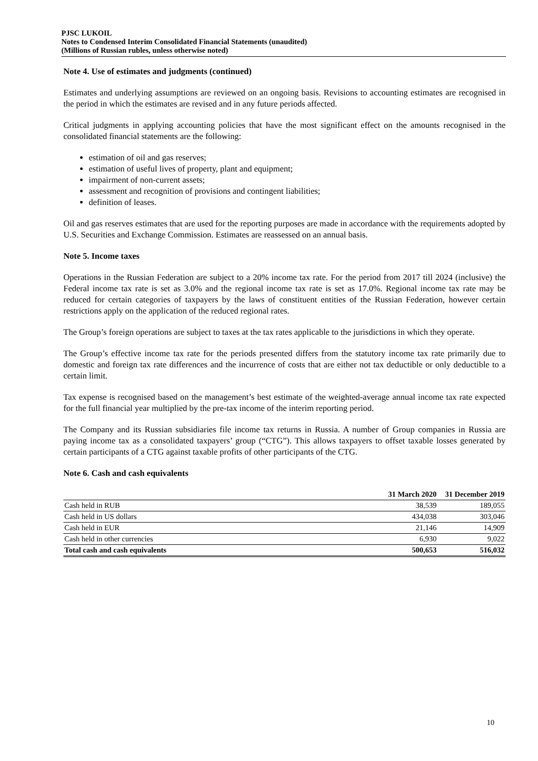PJSC LUKOIL
Notes to Condensed Interim Consolidated Financial Statements (unaudited)
(Millions of Russian rubles, unless otherwise noted)
Note 4. Use of estimates and judgments (continued)
Estimates and underlying assumptions are reviewed on an ongoing basis. Revisions to accounting estimates are recognised in the period in which the estimates are revised and in any future periods affected.
Critical judgments in applying accounting policies that have the most significant effect on the amounts recognised in the consolidated financial statements are the following:
estimation of oil and gas reserves;
estimation of useful lives of property, plant and equipment;
impairment of non-current assets;
assessment and recognition of provisions and contingent liabilities;
definition of leases.
Oil and gas reserves estimates that are used for the reporting purposes are made in accordance with the requirements adopted by U.S. Securities and Exchange Commission. Estimates are reassessed on an annual basis.
Note 5. Income taxes
Operations in the Russian Federation are subject to a 20% income tax rate. For the period from 2017 till 2024 (inclusive) the Federal income tax rate is set as 3.0% and the regional income tax rate is set as 17.0%. Regional income tax rate may be reduced for certain categories of taxpayers by the laws of constituent entities of the Russian Federation, however certain restrictions apply on the application of the reduced regional rates.
The Group’s foreign operations are subject to taxes at the tax rates applicable to the jurisdictions in which they operate.
The Group’s effective income tax rate for the periods presented differs from the statutory income tax rate primarily due to domestic and foreign tax rate differences and the incurrence of costs that are either not tax deductible or only deductible to a certain limit.
Tax expense is recognised based on the management’s best estimate of the weighted-average annual income tax rate expected for the full financial year multiplied by the pre-tax income of the interim reporting period.
The Company and its Russian subsidiaries file income tax returns in Russia. A number of Group companies in Russia are paying income tax as a consolidated taxpayers’ group (“CTG”). This allows taxpayers to offset taxable losses generated by certain participants of a CTG against taxable profits of other participants of the CTG.
Note 6. Cash and cash equivalents
| | 31 March 2020 | 31 December 2019 |
| --- | --- | --- |
| Cash held in RUB | 38,539 | 189,055 |
| Cash held in US dollars | 434,038 | 303,046 |
| Cash held in EUR | 21,146 | 14,909 |
| Cash held in other currencies | 6,930 | 9,022 |
| Total cash and cash equivalents | 500,653 | 516,032 |
10